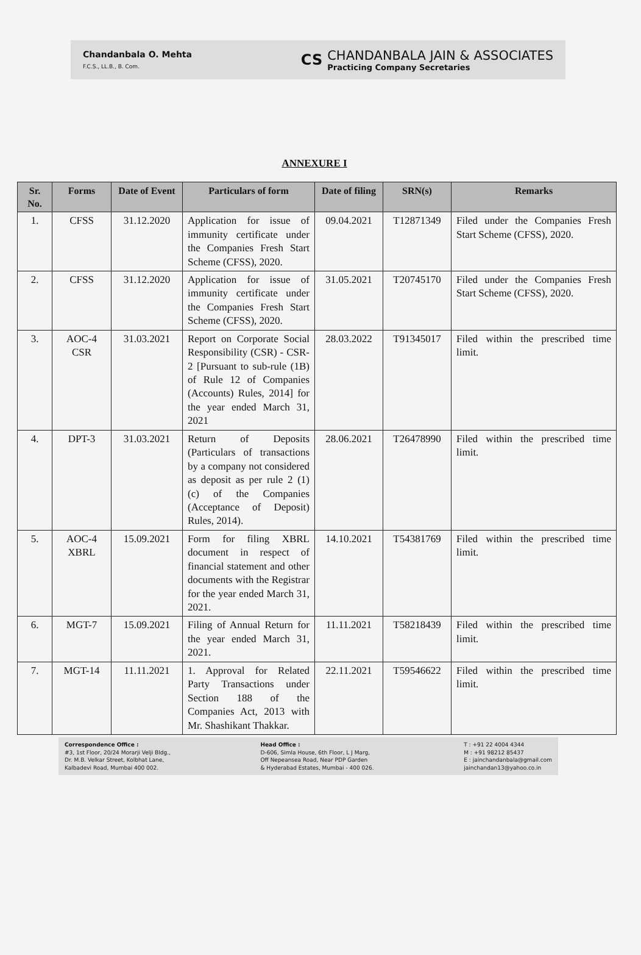Chandanbala O. Mehta
F.C.S., LL.B., B. Com.
CS
CHANDANBALA JAIN & ASSOCIATES
Practicing Company Secretaries
ANNEXURE I
| Sr. No. | Forms | Date of Event | Particulars of form | Date of filing | SRN(s) | Remarks |
| --- | --- | --- | --- | --- | --- | --- |
| 1. | CFSS | 31.12.2020 | Application for issue of immunity certificate under the Companies Fresh Start Scheme (CFSS), 2020. | 09.04.2021 | T12871349 | Filed under the Companies Fresh Start Scheme (CFSS), 2020. |
| 2. | CFSS | 31.12.2020 | Application for issue of immunity certificate under the Companies Fresh Start Scheme (CFSS), 2020. | 31.05.2021 | T20745170 | Filed under the Companies Fresh Start Scheme (CFSS), 2020. |
| 3. | AOC-4 CSR | 31.03.2021 | Report on Corporate Social Responsibility (CSR) - CSR-2 [Pursuant to sub-rule (1B) of Rule 12 of Companies (Accounts) Rules, 2014] for the year ended March 31, 2021 | 28.03.2022 | T91345017 | Filed within the prescribed time limit. |
| 4. | DPT-3 | 31.03.2021 | Return of Deposits (Particulars of transactions by a company not considered as deposit as per rule 2 (1) (c) of the Companies (Acceptance of Deposit) Rules, 2014). | 28.06.2021 | T26478990 | Filed within the prescribed time limit. |
| 5. | AOC-4 XBRL | 15.09.2021 | Form for filing XBRL document in respect of financial statement and other documents with the Registrar for the year ended March 31, 2021. | 14.10.2021 | T54381769 | Filed within the prescribed time limit. |
| 6. | MGT-7 | 15.09.2021 | Filing of Annual Return for the year ended March 31, 2021. | 11.11.2021 | T58218439 | Filed within the prescribed time limit. |
| 7. | MGT-14 | 11.11.2021 | 1. Approval for Related Party Transactions under Section 188 of the Companies Act, 2013 with Mr. Shashikant Thakkar. | 22.11.2021 | T59546622 | Filed within the prescribed time limit. |
Correspondence Office :
#3, 1st Floor, 20/24 Morarji Velji Bldg.,
Dr. M.B. Velkar Street, Kolbhat Lane,
Kalbadevi Road, Mumbai 400 002.
Head Office :
D-606, Simla House, 6th Floor, L J Marg,
Off Nepeansea Road, Near PDP Garden
& Hyderabad Estates, Mumbai - 400 026.
T : +91 22 4004 4344
M : +91 98212 85437
E : jainchandanbala@gmail.com
jainchandan13@yahoo.co.in